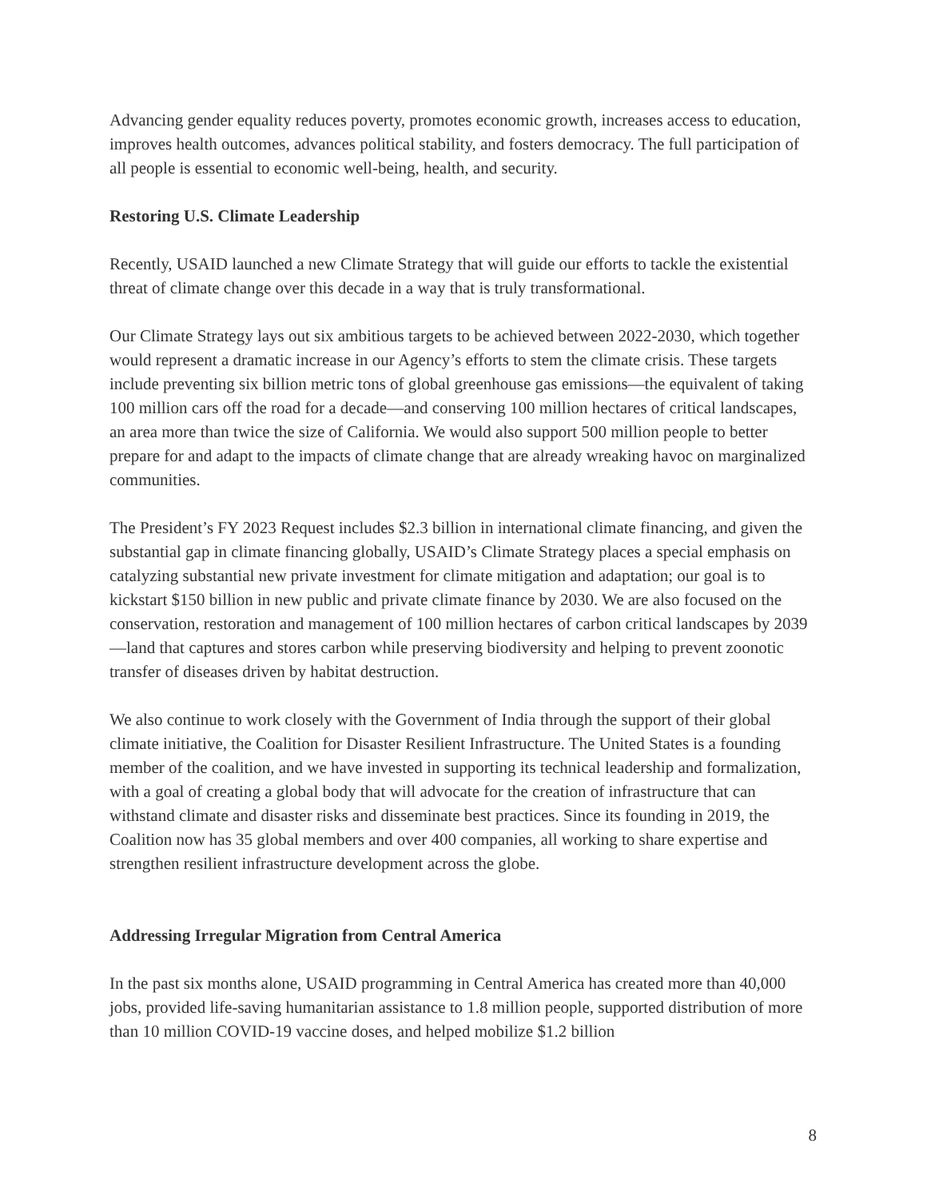Advancing gender equality reduces poverty, promotes economic growth, increases access to education, improves health outcomes, advances political stability, and fosters democracy. The full participation of all people is essential to economic well-being, health, and security.
Restoring U.S. Climate Leadership
Recently, USAID launched a new Climate Strategy that will guide our efforts to tackle the existential threat of climate change over this decade in a way that is truly transformational.
Our Climate Strategy lays out six ambitious targets to be achieved between 2022-2030, which together would represent a dramatic increase in our Agency’s efforts to stem the climate crisis. These targets include preventing six billion metric tons of global greenhouse gas emissions—the equivalent of taking 100 million cars off the road for a decade—and conserving 100 million hectares of critical landscapes, an area more than twice the size of California. We would also support 500 million people to better prepare for and adapt to the impacts of climate change that are already wreaking havoc on marginalized communities.
The President’s FY 2023 Request includes $2.3 billion in international climate financing, and given the substantial gap in climate financing globally, USAID’s Climate Strategy places a special emphasis on catalyzing substantial new private investment for climate mitigation and adaptation; our goal is to kickstart $150 billion in new public and private climate finance by 2030. We are also focused on the conservation, restoration and management of 100 million hectares of carbon critical landscapes by 2039—land that captures and stores carbon while preserving biodiversity and helping to prevent zoonotic transfer of diseases driven by habitat destruction.
We also continue to work closely with the Government of India through the support of their global climate initiative, the Coalition for Disaster Resilient Infrastructure. The United States is a founding member of the coalition, and we have invested in supporting its technical leadership and formalization, with a goal of creating a global body that will advocate for the creation of infrastructure that can withstand climate and disaster risks and disseminate best practices. Since its founding in 2019, the Coalition now has 35 global members and over 400 companies, all working to share expertise and strengthen resilient infrastructure development across the globe.
Addressing Irregular Migration from Central America
In the past six months alone, USAID programming in Central America has created more than 40,000 jobs, provided life-saving humanitarian assistance to 1.8 million people, supported distribution of more than 10 million COVID-19 vaccine doses, and helped mobilize $1.2 billion
8